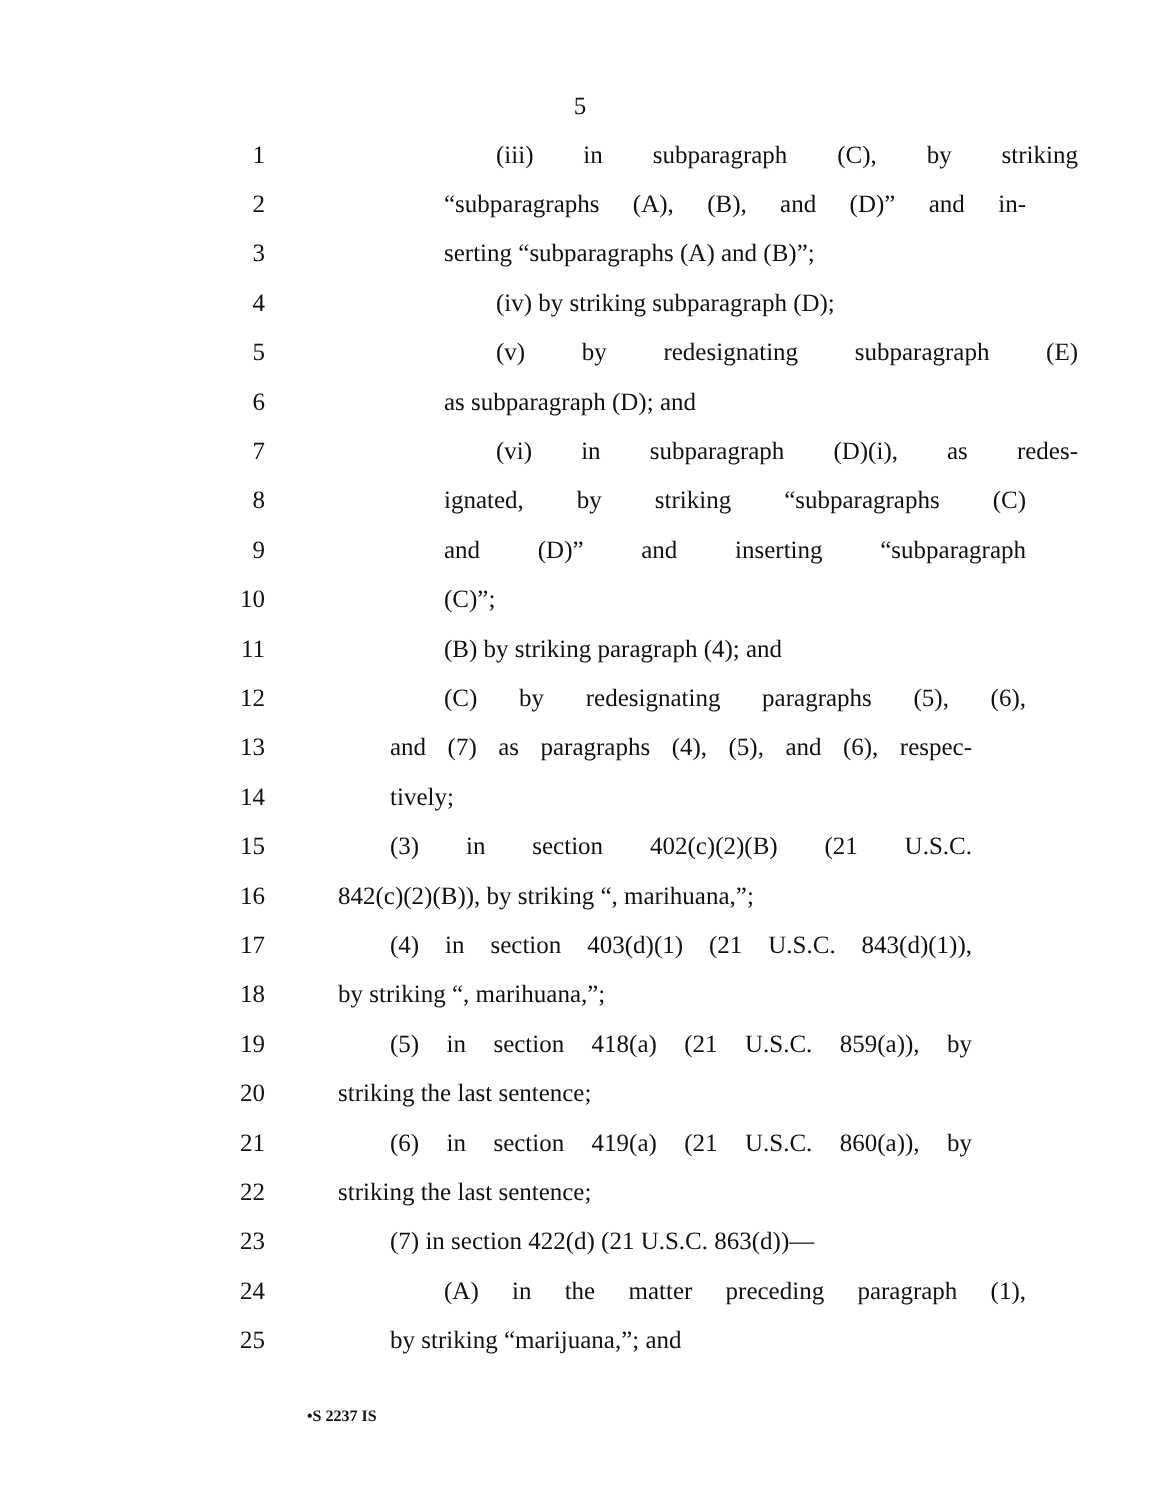5
1 (iii) in subparagraph (C), by striking
2 “subparagraphs (A), (B), and (D)” and in-
3 serting “subparagraphs (A) and (B)”;
4 (iv) by striking subparagraph (D);
5 (v) by redesignating subparagraph (E)
6 as subparagraph (D); and
7 (vi) in subparagraph (D)(i), as redes-
8 ignated, by striking “subparagraphs (C)
9 and (D)” and inserting “subparagraph
10 (C)”;
11 (B) by striking paragraph (4); and
12 (C) by redesignating paragraphs (5), (6),
13 and (7) as paragraphs (4), (5), and (6), respec-
14 tively;
15 (3) in section 402(c)(2)(B) (21 U.S.C.
16 842(c)(2)(B)), by striking “, marihuana,”;
17 (4) in section 403(d)(1) (21 U.S.C. 843(d)(1)),
18 by striking “, marihuana,”;
19 (5) in section 418(a) (21 U.S.C. 859(a)), by
20 striking the last sentence;
21 (6) in section 419(a) (21 U.S.C. 860(a)), by
22 striking the last sentence;
23 (7) in section 422(d) (21 U.S.C. 863(d))—
24 (A) in the matter preceding paragraph (1),
25 by striking “marijuana,”; and
•S 2237 IS